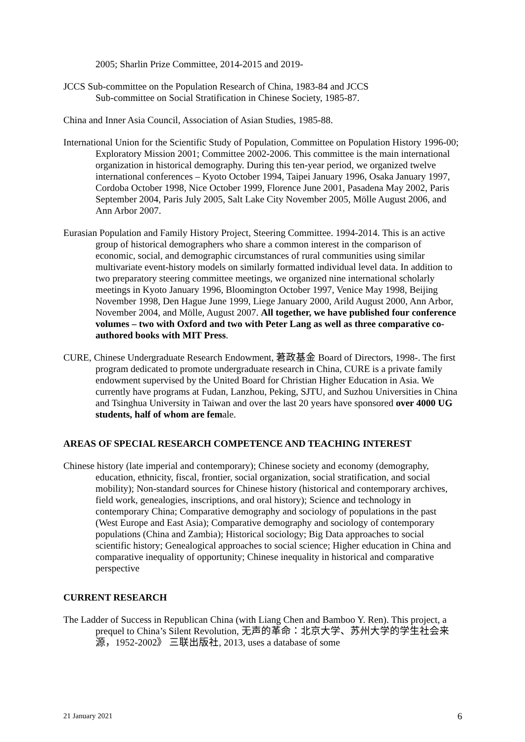2005; Sharlin Prize Committee, 2014-2015 and 2019-
JCCS Sub-committee on the Population Research of China, 1983-84 and JCCS
Sub-committee on Social Stratification in Chinese Society, 1985-87.
China and Inner Asia Council, Association of Asian Studies, 1985-88.
International Union for the Scientific Study of Population, Committee on Population History 1996-00; Exploratory Mission 2001; Committee 2002-2006. This committee is the main international organization in historical demography. During this ten-year period, we organized twelve international conferences – Kyoto October 1994, Taipei January 1996, Osaka January 1997, Cordoba October 1998, Nice October 1999, Florence June 2001, Pasadena May 2002, Paris September 2004, Paris July 2005, Salt Lake City November 2005, Mölle August 2006, and Ann Arbor 2007.
Eurasian Population and Family History Project, Steering Committee. 1994-2014. This is an active group of historical demographers who share a common interest in the comparison of economic, social, and demographic circumstances of rural communities using similar multivariate event-history models on similarly formatted individual level data. In addition to two preparatory steering committee meetings, we organized nine international scholarly meetings in Kyoto January 1996, Bloomington October 1997, Venice May 1998, Beijing November 1998, Den Hague June 1999, Liege January 2000, Arild August 2000, Ann Arbor, November 2004, and Mölle, August 2007. All together, we have published four conference volumes – two with Oxford and two with Peter Lang as well as three comparative co-authored books with MIT Press.
CURE, Chinese Undergraduate Research Endowment, 莙政基金 Board of Directors, 1998-. The first program dedicated to promote undergraduate research in China, CURE is a private family endowment supervised by the United Board for Christian Higher Education in Asia. We currently have programs at Fudan, Lanzhou, Peking, SJTU, and Suzhou Universities in China and Tsinghua University in Taiwan and over the last 20 years have sponsored over 4000 UG students, half of whom are female.
AREAS OF SPECIAL RESEARCH COMPETENCE AND TEACHING INTEREST
Chinese history (late imperial and contemporary); Chinese society and economy (demography, education, ethnicity, fiscal, frontier, social organization, social stratification, and social mobility); Non-standard sources for Chinese history (historical and contemporary archives, field work, genealogies, inscriptions, and oral history); Science and technology in contemporary China; Comparative demography and sociology of populations in the past (West Europe and East Asia); Comparative demography and sociology of contemporary populations (China and Zambia); Historical sociology; Big Data approaches to social scientific history; Genealogical approaches to social science; Higher education in China and comparative inequality of opportunity; Chinese inequality in historical and comparative perspective
CURRENT RESEARCH
The Ladder of Success in Republican China (with Liang Chen and Bamboo Y. Ren). This project, a prequel to China’s Silent Revolution, 无声的革命：北京大学、苏州大学的学生社会来源，1952-2002》 三联出版社, 2013, uses a database of some
21 January 2021 6